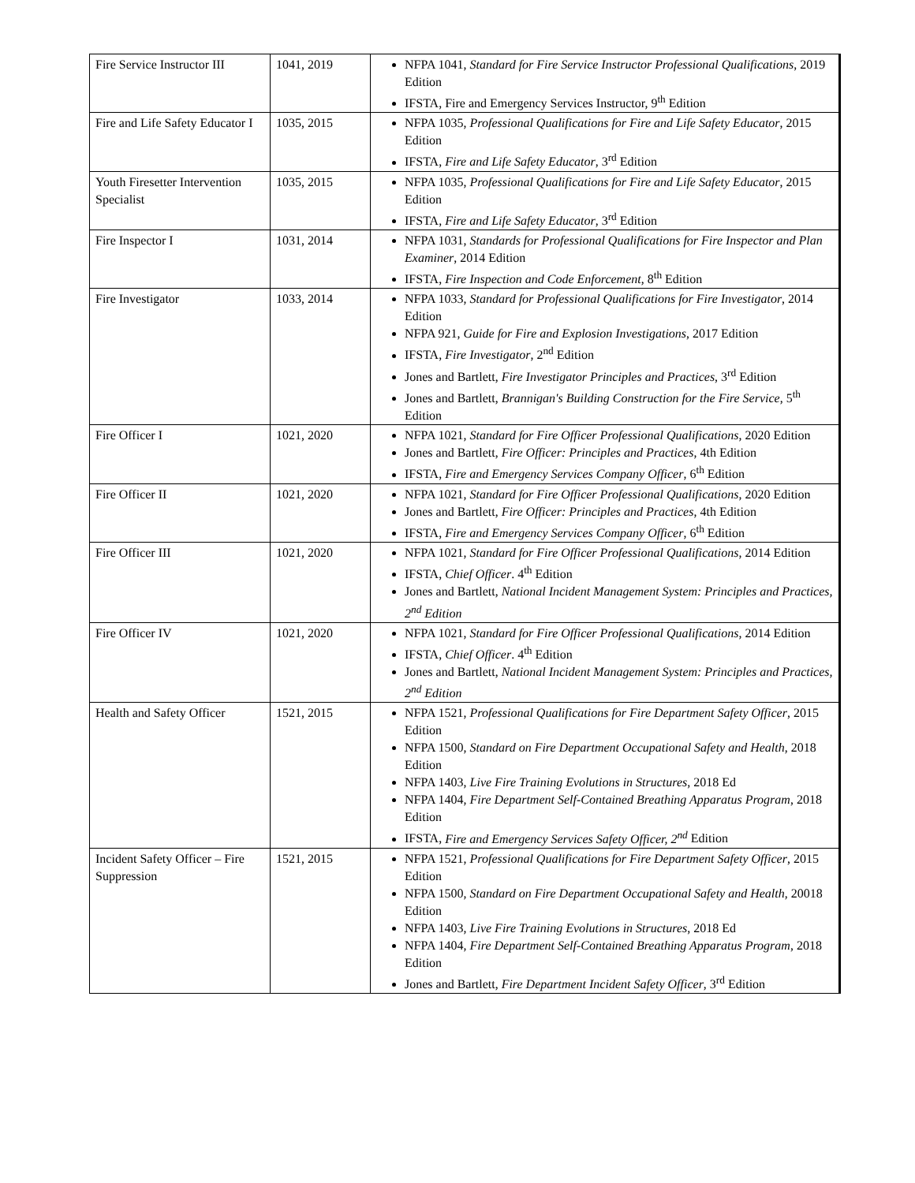| Fire Service Instructor III | 1041, 2019 | NFPA 1041, Standard for Fire Service Instructor Professional Qualifications , 2019 Edition IFSTA, Fire and Emergency Services Instructor, 9<sup>th</sup> Edition |
| Fire and Life Safety Educator I | 1035, 2015 | NFPA 1035, Professional Qualifications for Fire and Life Safety Educator , 2015 Edition IFSTA, Fire and Life Safety Educator , 3<sup>rd</sup> Edition |
| Youth Firesetter Intervention Specialist | 1035, 2015 | NFPA 1035, Professional Qualifications for Fire and Life Safety Educator , 2015 Edition IFSTA, Fire and Life Safety Educator , 3<sup>rd</sup> Edition |
| Fire Inspector I | 1031, 2014 | NFPA 1031, Standards for Professional Qualifications for Fire Inspector and Plan Examiner , 2014 Edition IFSTA, Fire Inspection and Code Enforcement , 8<sup>th</sup> Edition |
| Fire Investigator | 1033, 2014 | NFPA 1033, Standard for Professional Qualifications for Fire Investigator , 2014 Edition NFPA 921, Guide for Fire and Explosion Investigations , 2017 Edition IFSTA, Fire Investigator , 2<sup>nd</sup> Edition Jones and Bartlett, Fire Investigator Principles and Practices , 3<sup>rd</sup> Edition Jones and Bartlett, Brannigan's Building Construction for the Fire Service , 5<sup>th</sup> Edition |
| Fire Officer I | 1021, 2020 | NFPA 1021, Standard for Fire Officer Professional Qualifications , 2020 Edition Jones and Bartlett, Fire Officer: Principles and Practices , 4th Edition IFSTA, Fire and Emergency Services Company Officer , 6<sup>th</sup> Edition |
| Fire Officer II | 1021, 2020 | NFPA 1021, Standard for Fire Officer Professional Qualifications , 2020 Edition Jones and Bartlett, Fire Officer: Principles and Practices , 4th Edition IFSTA, Fire and Emergency Services Company Officer , 6<sup>th</sup> Edition |
| Fire Officer III | 1021, 2020 | NFPA 1021, Standard for Fire Officer Professional Qualifications , 2014 Edition IFSTA, Chief Officer . 4<sup>th</sup> Edition Jones and Bartlett, National Incident Management System: Principles and Practices, 2<sup>nd</sup> Edition |
| Fire Officer IV | 1021, 2020 | NFPA 1021, Standard for Fire Officer Professional Qualifications , 2014 Edition IFSTA, Chief Officer . 4<sup>th</sup> Edition Jones and Bartlett, National Incident Management System: Principles and Practices, 2<sup>nd</sup> Edition |
| Health and Safety Officer | 1521, 2015 | NFPA 1521, Professional Qualifications for Fire Department Safety Officer , 2015 Edition NFPA 1500, Standard on Fire Department Occupational Safety and Health , 2018 Edition NFPA 1403, Live Fire Training Evolutions in Structures , 2018 Ed NFPA 1404, Fire Department Self-Contained Breathing Apparatus Program , 2018 Edition IFSTA, Fire and Emergency Services Safety Officer, 2<sup>nd</sup> Edition |
| Incident Safety Officer – Fire Suppression | 1521, 2015 | NFPA 1521, Professional Qualifications for Fire Department Safety Officer , 2015 Edition NFPA 1500, Standard on Fire Department Occupational Safety and Health , 20018 Edition NFPA 1403, Live Fire Training Evolutions in Structures , 2018 Ed NFPA 1404, Fire Department Self-Contained Breathing Apparatus Program , 2018 Edition Jones and Bartlett, Fire Department Incident Safety Officer , 3<sup>rd</sup> Edition |